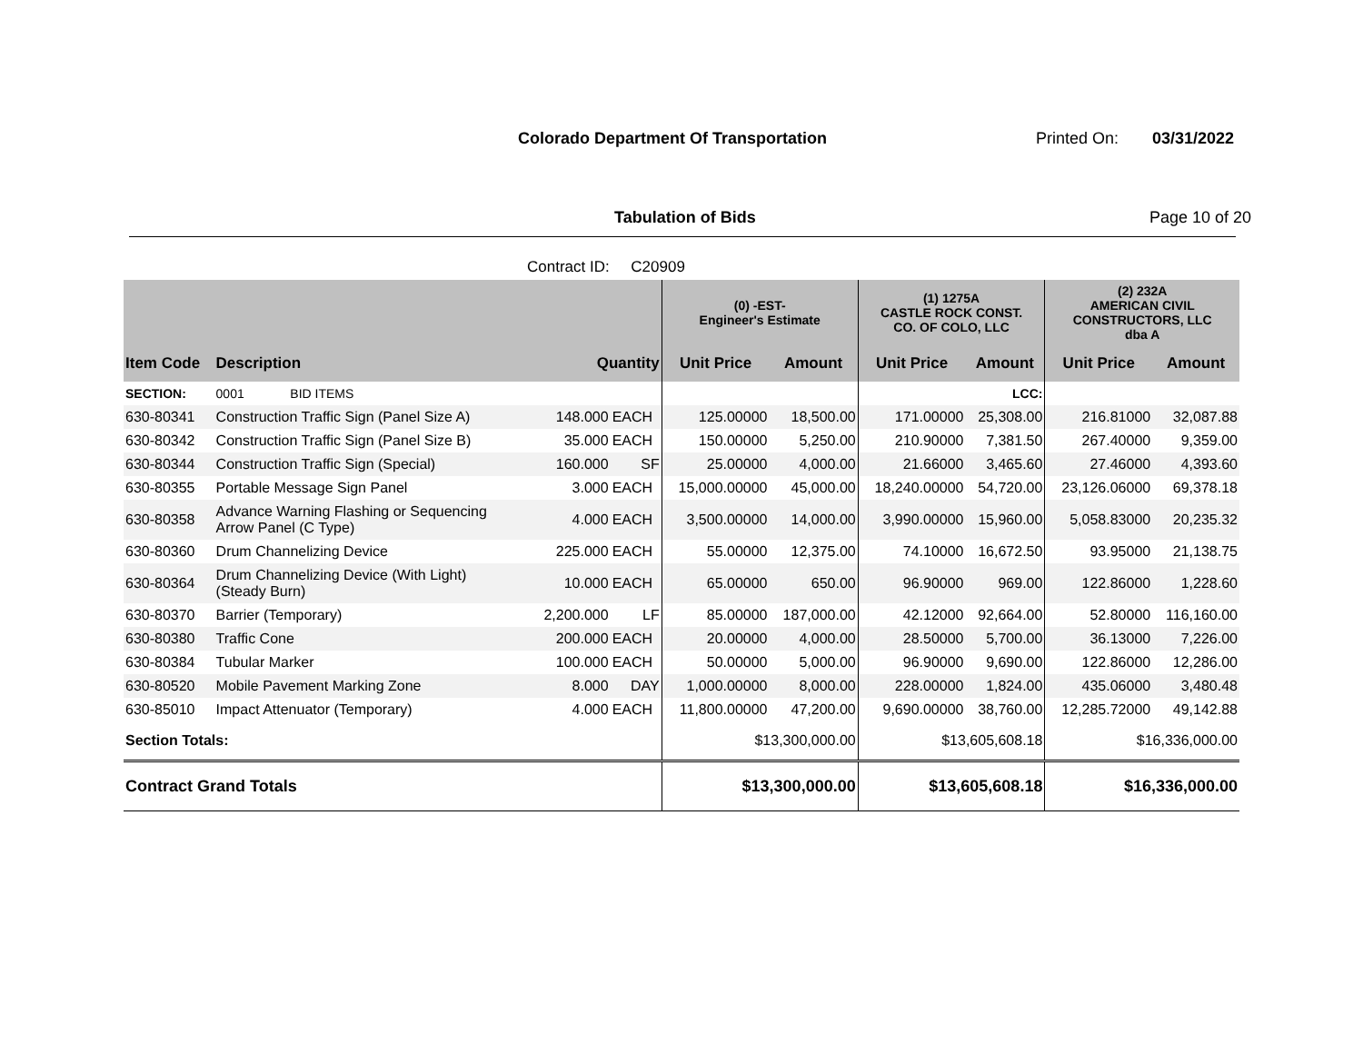Colorado Department Of Transportation
Printed On: 03/31/2022
Tabulation of Bids Page 10 of 20
Contract ID: C20909
| | | | | (0) -EST- Engineer's Estimate | | (1) 1275A CASTLE ROCK CONST. CO. OF COLO, LLC | | (2) 232A AMERICAN CIVIL CONSTRUCTORS, LLC dba A | |
| --- | --- | --- | --- | --- | --- | --- | --- | --- | --- |
| Item Code | Description | Quantity | | Unit Price | Amount | Unit Price | Amount | Unit Price | Amount |
| SECTION: | 0001 BID ITEMS | | | | | | LCC: | | |
| 630-80341 | Construction Traffic Sign (Panel Size A) | 148.000 | EACH | 125.00000 | 18,500.00 | 171.00000 | 25,308.00 | 216.81000 | 32,087.88 |
| 630-80342 | Construction Traffic Sign (Panel Size B) | 35.000 | EACH | 150.00000 | 5,250.00 | 210.90000 | 7,381.50 | 267.40000 | 9,359.00 |
| 630-80344 | Construction Traffic Sign (Special) | 160.000 | SF | 25.00000 | 4,000.00 | 21.66000 | 3,465.60 | 27.46000 | 4,393.60 |
| 630-80355 | Portable Message Sign Panel | 3.000 | EACH | 15,000.00000 | 45,000.00 | 18,240.00000 | 54,720.00 | 23,126.06000 | 69,378.18 |
| 630-80358 | Advance Warning Flashing or Sequencing Arrow Panel (C Type) | 4.000 | EACH | 3,500.00000 | 14,000.00 | 3,990.00000 | 15,960.00 | 5,058.83000 | 20,235.32 |
| 630-80360 | Drum Channelizing Device | 225.000 | EACH | 55.00000 | 12,375.00 | 74.10000 | 16,672.50 | 93.95000 | 21,138.75 |
| 630-80364 | Drum Channelizing Device (With Light) (Steady Burn) | 10.000 | EACH | 65.00000 | 650.00 | 96.90000 | 969.00 | 122.86000 | 1,228.60 |
| 630-80370 | Barrier (Temporary) | 2,200.000 | LF | 85.00000 | 187,000.00 | 42.12000 | 92,664.00 | 52.80000 | 116,160.00 |
| 630-80380 | Traffic Cone | 200.000 | EACH | 20.00000 | 4,000.00 | 28.50000 | 5,700.00 | 36.13000 | 7,226.00 |
| 630-80384 | Tubular Marker | 100.000 | EACH | 50.00000 | 5,000.00 | 96.90000 | 9,690.00 | 122.86000 | 12,286.00 |
| 630-80520 | Mobile Pavement Marking Zone | 8.000 | DAY | 1,000.00000 | 8,000.00 | 228.00000 | 1,824.00 | 435.06000 | 3,480.48 |
| 630-85010 | Impact Attenuator (Temporary) | 4.000 | EACH | 11,800.00000 | 47,200.00 | 9,690.00000 | 38,760.00 | 12,285.72000 | 49,142.88 |
| Section Totals: | | | | $13,300,000.00 | | $13,605,608.18 | | $16,336,000.00 | |
| Contract Grand Totals | | | | $13,300,000.00 | | $13,605,608.18 | | $16,336,000.00 | |